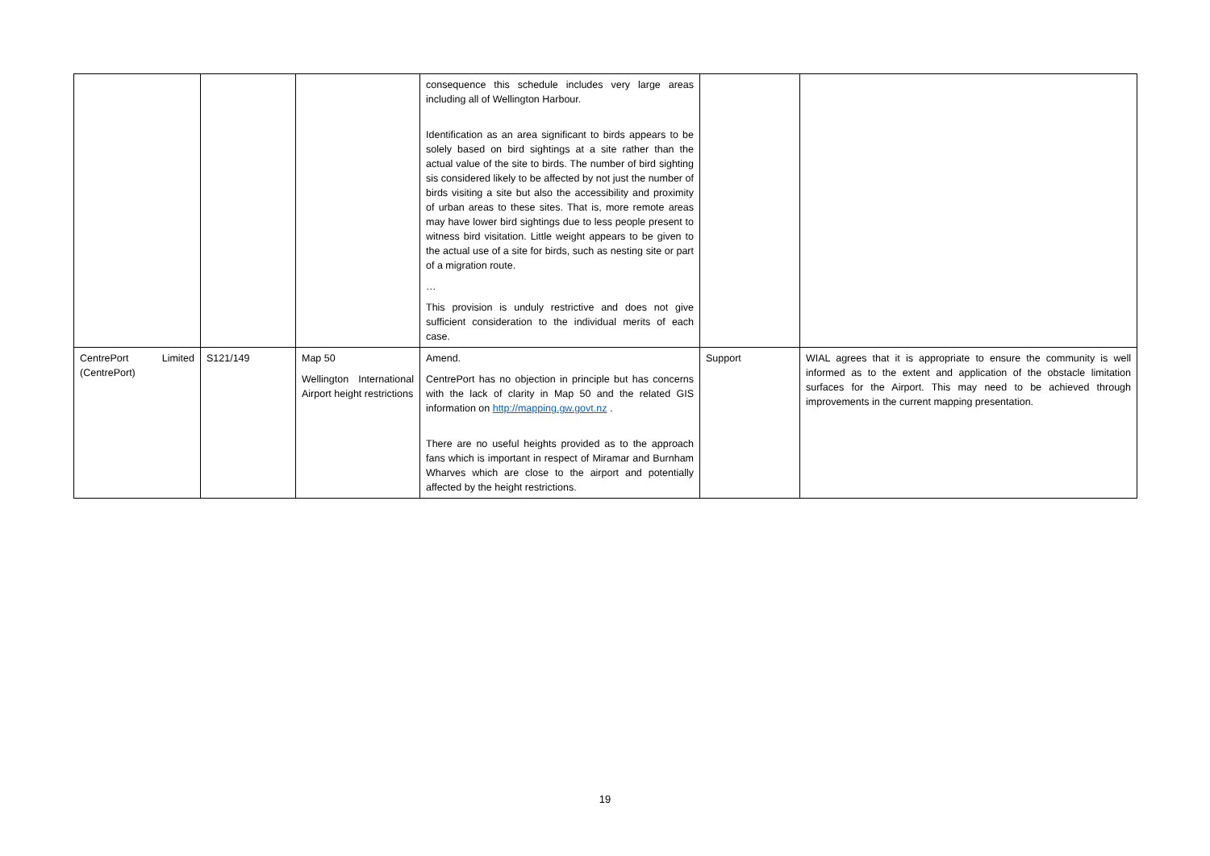| | | | consequence this schedule includes very large areas including all of Wellington Harbour. Identification as an area significant to birds appears to be solely based on bird sightings at a site rather than the actual value of the site to birds. The number of bird sighting sis considered likely to be affected by not just the number of birds visiting a site but also the accessibility and proximity of urban areas to these sites. That is, more remote areas may have lower bird sightings due to less people present to witness bird visitation. Little weight appears to be given to the actual use of a site for birds, such as nesting site or part of a migration route. … This provision is unduly restrictive and does not give sufficient consideration to the individual merits of each case. | | |
| CentrePort Limited (CentrePort) | S121/149 | Map 50 Wellington International Airport height restrictions | Amend. CentrePort has no objection in principle but has concerns with the lack of clarity in Map 50 and the related GIS information on http://mapping.gw.govt.nz . There are no useful heights provided as to the approach fans which is important in respect of Miramar and Burnham Wharves which are close to the airport and potentially affected by the height restrictions. | Support | WIAL agrees that it is appropriate to ensure the community is well informed as to the extent and application of the obstacle limitation surfaces for the Airport. This may need to be achieved through improvements in the current mapping presentation. |
19